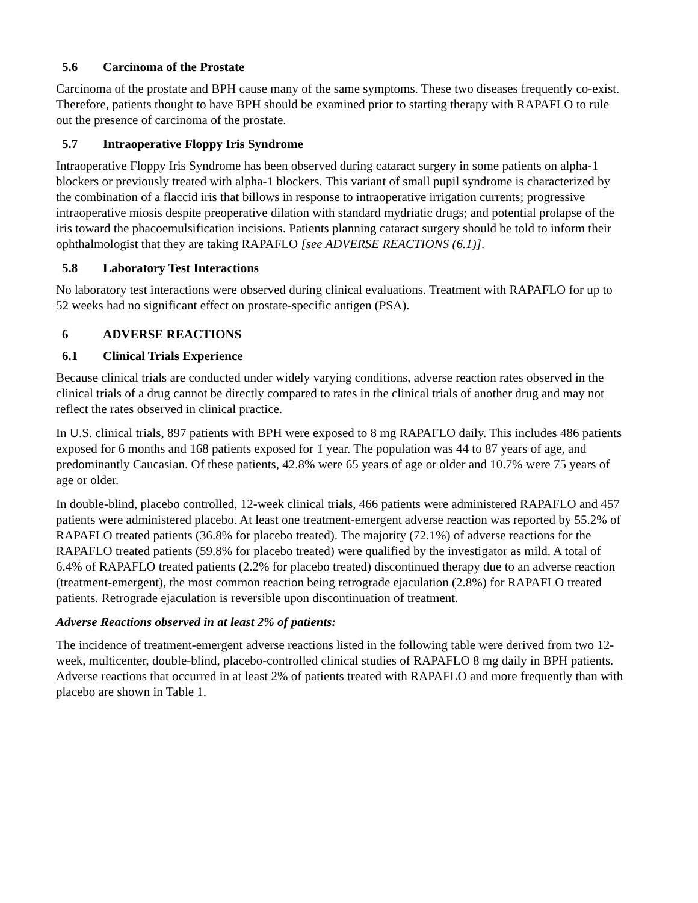5.6 Carcinoma of the Prostate
Carcinoma of the prostate and BPH cause many of the same symptoms. These two diseases frequently co-exist. Therefore, patients thought to have BPH should be examined prior to starting therapy with RAPAFLO to rule out the presence of carcinoma of the prostate.
5.7 Intraoperative Floppy Iris Syndrome
Intraoperative Floppy Iris Syndrome has been observed during cataract surgery in some patients on alpha-1 blockers or previously treated with alpha-1 blockers. This variant of small pupil syndrome is characterized by the combination of a flaccid iris that billows in response to intraoperative irrigation currents; progressive intraoperative miosis despite preoperative dilation with standard mydriatic drugs; and potential prolapse of the iris toward the phacoemulsification incisions. Patients planning cataract surgery should be told to inform their ophthalmologist that they are taking RAPAFLO [see ADVERSE REACTIONS (6.1)].
5.8 Laboratory Test Interactions
No laboratory test interactions were observed during clinical evaluations. Treatment with RAPAFLO for up to 52 weeks had no significant effect on prostate-specific antigen (PSA).
6 ADVERSE REACTIONS
6.1 Clinical Trials Experience
Because clinical trials are conducted under widely varying conditions, adverse reaction rates observed in the clinical trials of a drug cannot be directly compared to rates in the clinical trials of another drug and may not reflect the rates observed in clinical practice.
In U.S. clinical trials, 897 patients with BPH were exposed to 8 mg RAPAFLO daily. This includes 486 patients exposed for 6 months and 168 patients exposed for 1 year. The population was 44 to 87 years of age, and predominantly Caucasian. Of these patients, 42.8% were 65 years of age or older and 10.7% were 75 years of age or older.
In double-blind, placebo controlled, 12-week clinical trials, 466 patients were administered RAPAFLO and 457 patients were administered placebo. At least one treatment-emergent adverse reaction was reported by 55.2% of RAPAFLO treated patients (36.8% for placebo treated). The majority (72.1%) of adverse reactions for the RAPAFLO treated patients (59.8% for placebo treated) were qualified by the investigator as mild. A total of 6.4% of RAPAFLO treated patients (2.2% for placebo treated) discontinued therapy due to an adverse reaction (treatment-emergent), the most common reaction being retrograde ejaculation (2.8%) for RAPAFLO treated patients. Retrograde ejaculation is reversible upon discontinuation of treatment.
Adverse Reactions observed in at least 2% of patients:
The incidence of treatment-emergent adverse reactions listed in the following table were derived from two 12-week, multicenter, double-blind, placebo-controlled clinical studies of RAPAFLO 8 mg daily in BPH patients. Adverse reactions that occurred in at least 2% of patients treated with RAPAFLO and more frequently than with placebo are shown in Table 1.